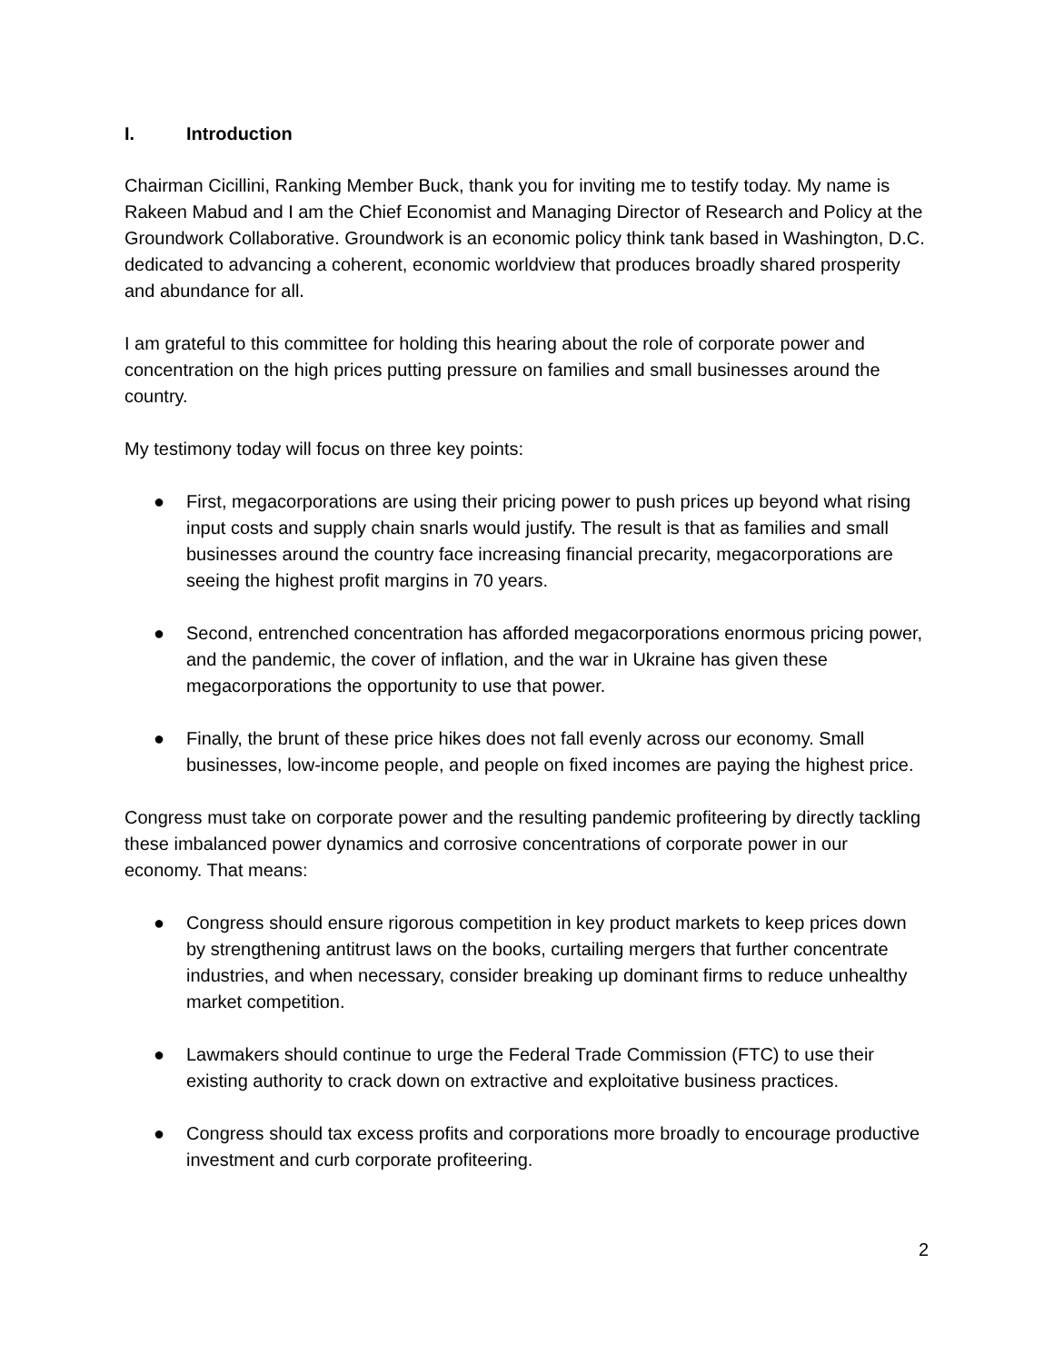I. Introduction
Chairman Cicillini, Ranking Member Buck, thank you for inviting me to testify today. My name is Rakeen Mabud and I am the Chief Economist and Managing Director of Research and Policy at the Groundwork Collaborative. Groundwork is an economic policy think tank based in Washington, D.C. dedicated to advancing a coherent, economic worldview that produces broadly shared prosperity and abundance for all.
I am grateful to this committee for holding this hearing about the role of corporate power and concentration on the high prices putting pressure on families and small businesses around the country.
My testimony today will focus on three key points:
● First, megacorporations are using their pricing power to push prices up beyond what rising input costs and supply chain snarls would justify. The result is that as families and small businesses around the country face increasing financial precarity, megacorporations are seeing the highest profit margins in 70 years.
● Second, entrenched concentration has afforded megacorporations enormous pricing power, and the pandemic, the cover of inflation, and the war in Ukraine has given these megacorporations the opportunity to use that power.
● Finally, the brunt of these price hikes does not fall evenly across our economy. Small businesses, low-income people, and people on fixed incomes are paying the highest price.
Congress must take on corporate power and the resulting pandemic profiteering by directly tackling these imbalanced power dynamics and corrosive concentrations of corporate power in our economy. That means:
● Congress should ensure rigorous competition in key product markets to keep prices down by strengthening antitrust laws on the books, curtailing mergers that further concentrate industries, and when necessary, consider breaking up dominant firms to reduce unhealthy market competition.
● Lawmakers should continue to urge the Federal Trade Commission (FTC) to use their existing authority to crack down on extractive and exploitative business practices.
● Congress should tax excess profits and corporations more broadly to encourage productive investment and curb corporate profiteering.
2